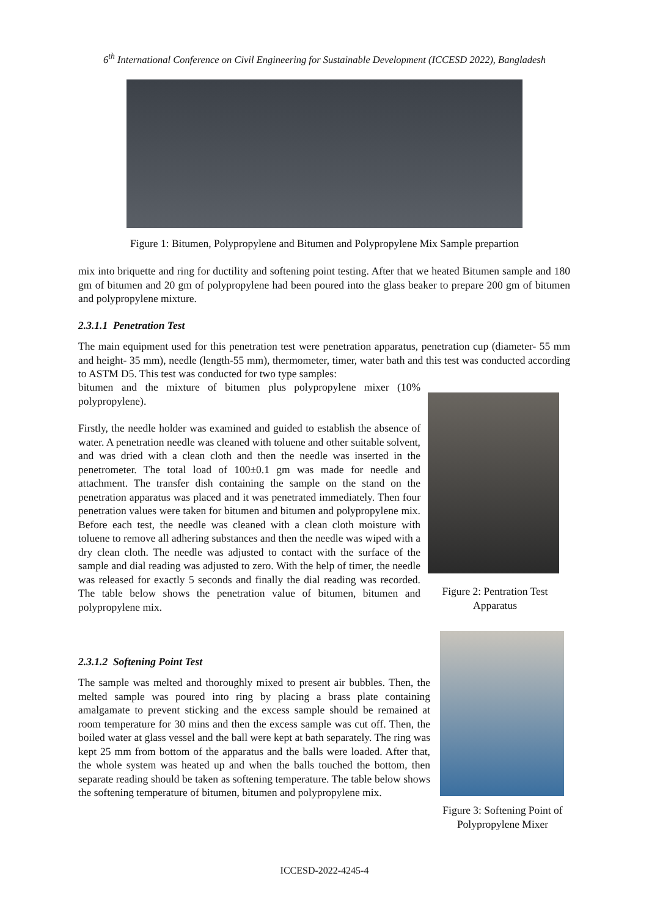6<sup>th</sup> International Conference on Civil Engineering for Sustainable Development (ICCESD 2022), Bangladesh
Figure 1: Bitumen, Polypropylene and Bitumen and Polypropylene Mix Sample prepartion
mix into briquette and ring for ductility and softening point testing. After that we heated Bitumen sample and 180 gm of bitumen and 20 gm of polypropylene had been poured into the glass beaker to prepare 200 gm of bitumen and polypropylene mixture.
2.3.1.1 Penetration Test
The main equipment used for this penetration test were penetration apparatus, penetration cup (diameter- 55 mm and height- 35 mm), needle (length-55 mm), thermometer, timer, water bath and this test was conducted according to ASTM D5. This test was conducted for two type samples:
bitumen and the mixture of bitumen plus polypropylene mixer (10% polypropylene).
Firstly, the needle holder was examined and guided to establish the absence of water. A penetration needle was cleaned with toluene and other suitable solvent, and was dried with a clean cloth and then the needle was inserted in the penetrometer. The total load of 100±0.1 gm was made for needle and attachment. The transfer dish containing the sample on the stand on the penetration apparatus was placed and it was penetrated immediately. Then four penetration values were taken for bitumen and bitumen and polypropylene mix. Before each test, the needle was cleaned with a clean cloth moisture with toluene to remove all adhering substances and then the needle was wiped with a dry clean cloth. The needle was adjusted to contact with the surface of the sample and dial reading was adjusted to zero. With the help of timer, the needle was released for exactly 5 seconds and finally the dial reading was recorded. The table below shows the penetration value of bitumen, bitumen and polypropylene mix.
Figure 2: Pentration Test Apparatus
2.3.1.2 Softening Point Test
The sample was melted and thoroughly mixed to present air bubbles. Then, the melted sample was poured into ring by placing a brass plate containing amalgamate to prevent sticking and the excess sample should be remained at room temperature for 30 mins and then the excess sample was cut off. Then, the boiled water at glass vessel and the ball were kept at bath separately. The ring was kept 25 mm from bottom of the apparatus and the balls were loaded. After that, the whole system was heated up and when the balls touched the bottom, then separate reading should be taken as softening temperature. The table below shows the softening temperature of bitumen, bitumen and polypropylene mix.
Figure 3: Softening Point of Polypropylene Mixer
ICCESD-2022-4245-4